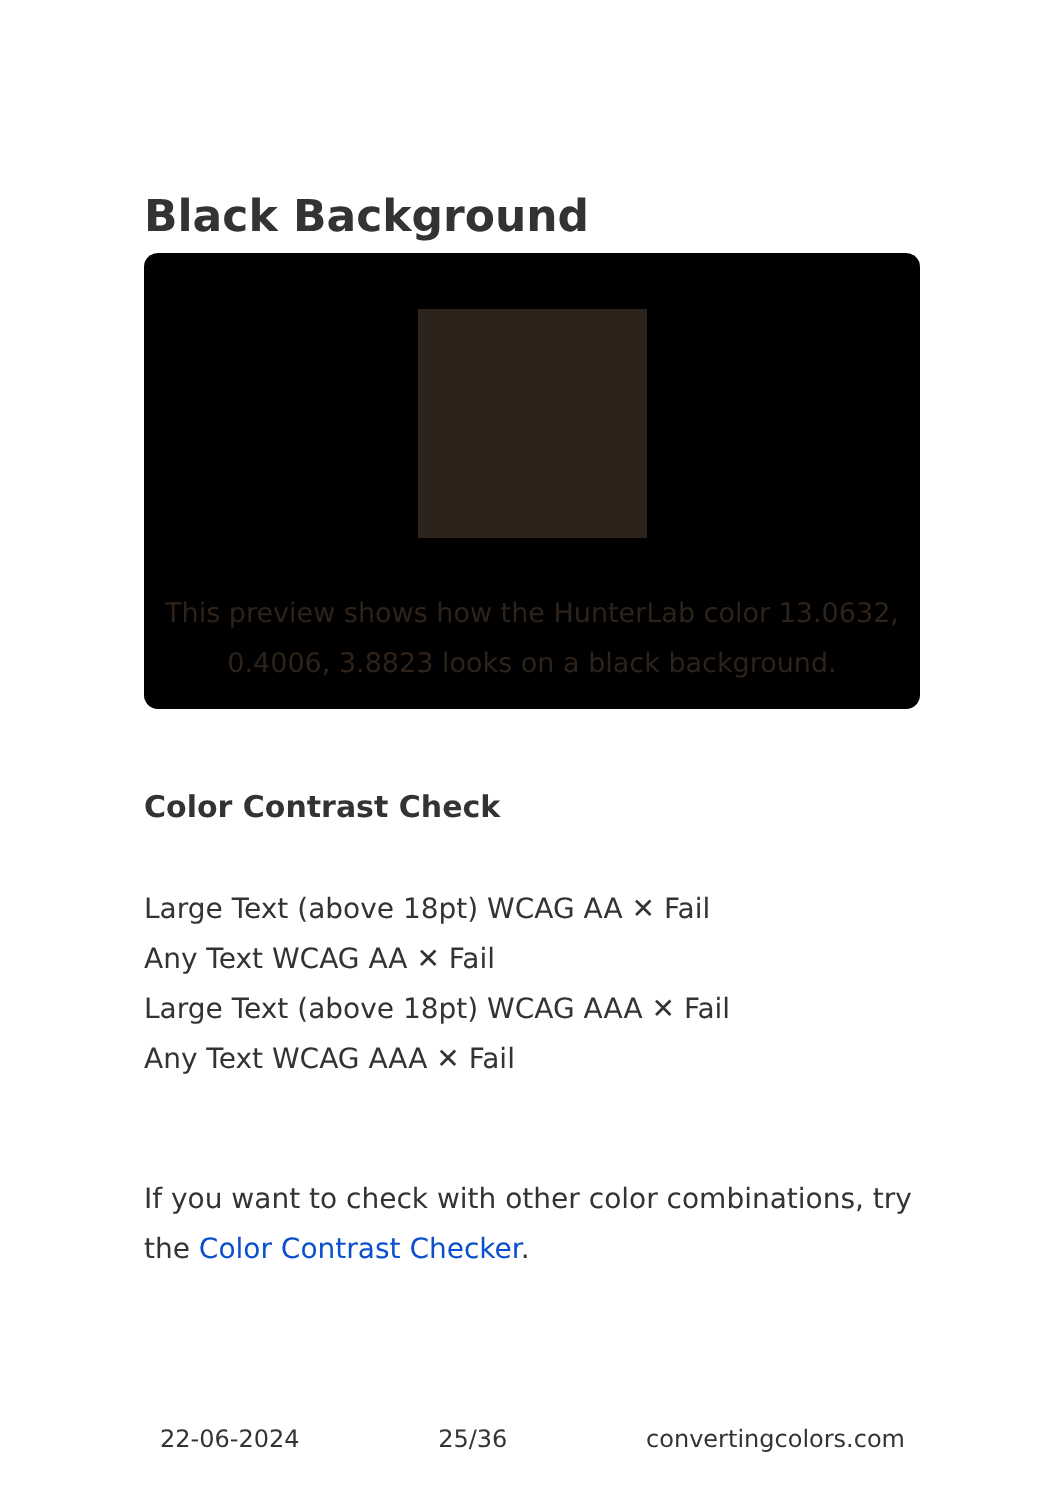Black Background
This preview shows how the HunterLab color 13.0632, 0.4006, 3.8823 looks on a black background.
Color Contrast Check
Large Text (above 18pt) WCAG AA ✕ Fail
Any Text WCAG AA ✕ Fail
Large Text (above 18pt) WCAG AAA ✕ Fail
Any Text WCAG AAA ✕ Fail
If you want to check with other color combinations, try the Color Contrast Checker.
22-06-2024 25/36 convertingcolors.com